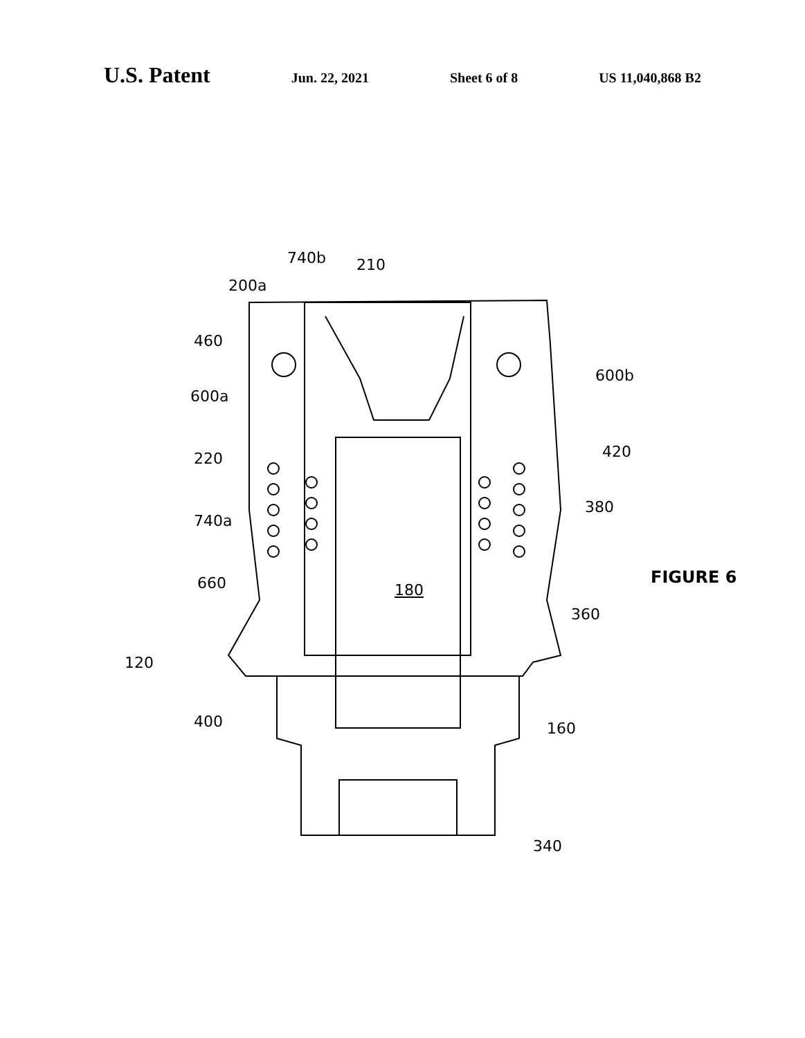U.S. Patent
Jun. 22, 2021 Sheet 6 of 8 US 11,040,868 B2
120
400
660
740a
220
600a
460
200a
740b 210
180
600b
420
380
360
160
340
FIGURE 6